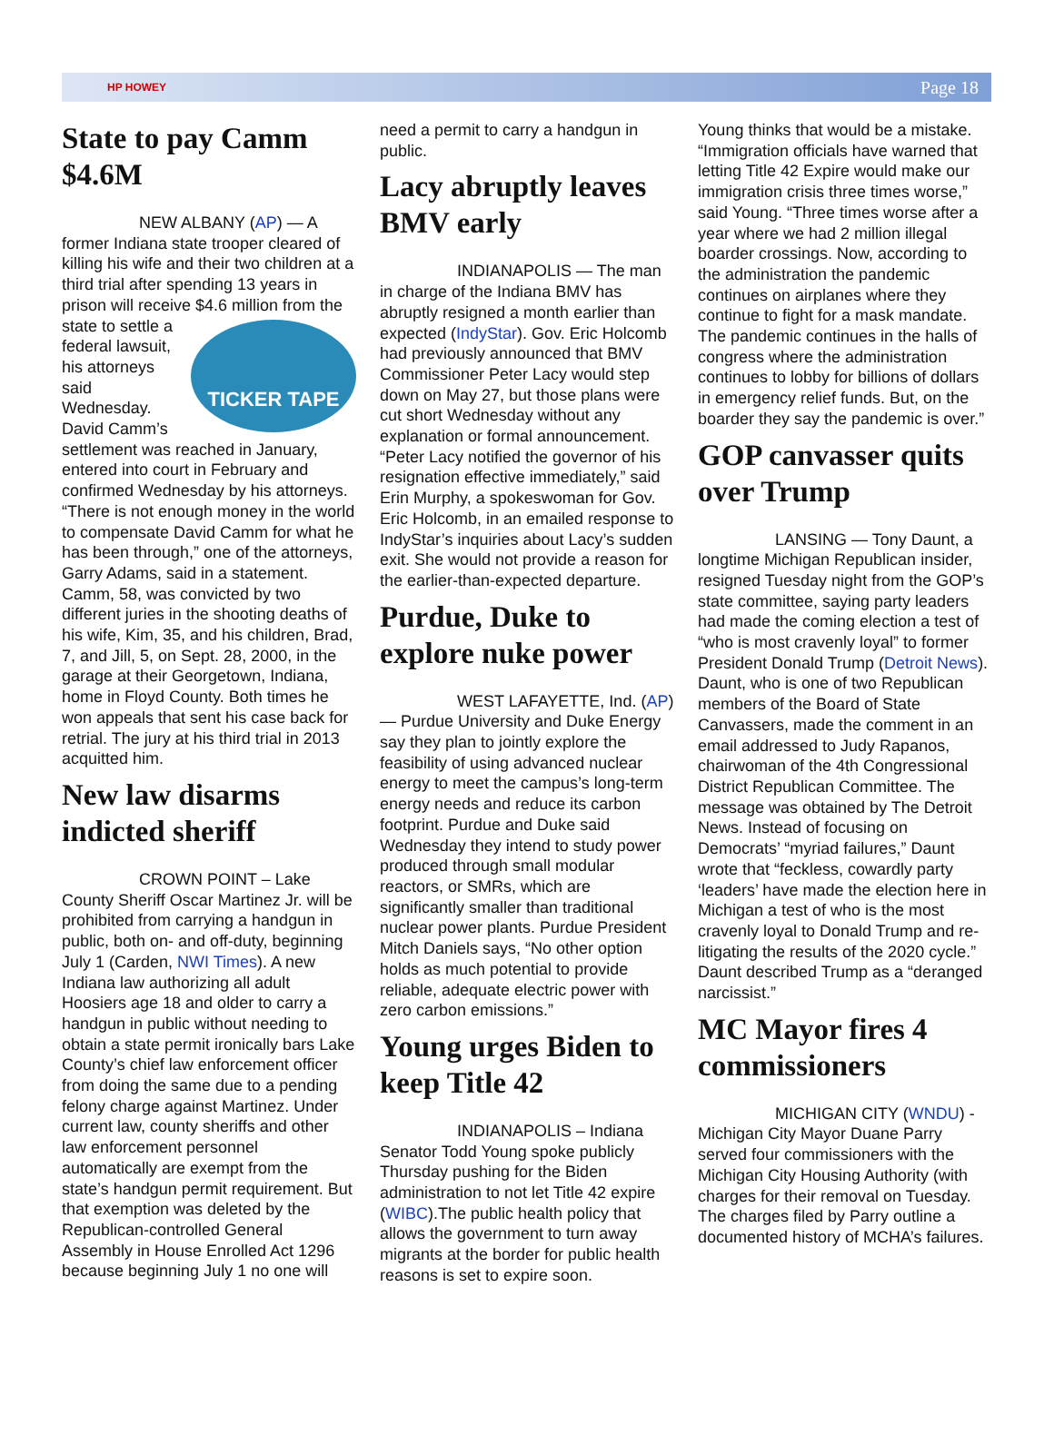HP HOWEY Page 18
State to pay Camm $4.6M
NEW ALBANY (AP) — A former Indiana state trooper cleared of killing his wife and their two children at a third trial after spending 13 years in prison will receive $4.6 million from TICKER TAPE the state to settle a federal lawsuit, his attorneys said Wednesday. David Camm’s settlement was reached in January, entered into court in February and confirmed Wednesday by his attorneys. “There is not enough money in the world to compensate David Camm for what he has been through,” one of the attorneys, Garry Adams, said in a statement. Camm, 58, was convicted by two different juries in the shooting deaths of his wife, Kim, 35, and his children, Brad, 7, and Jill, 5, on Sept. 28, 2000, in the garage at their Georgetown, Indiana, home in Floyd County. Both times he won appeals that sent his case back for retrial. The jury at his third trial in 2013 acquitted him.
New law disarms indicted sheriff
CROWN POINT – Lake County Sheriff Oscar Martinez Jr. will be prohibited from carrying a handgun in public, both on- and off-duty, beginning July 1 (Carden, NWI Times). A new Indiana law authorizing all adult Hoosiers age 18 and older to carry a handgun in public without needing to obtain a state permit ironically bars Lake County’s chief law enforcement officer from doing the same due to a pending felony charge against Martinez. Under current law, county sheriffs and other law enforcement personnel automatically are exempt from the state’s handgun permit requirement. But that exemption was deleted by the Republican-controlled General Assembly in House Enrolled Act 1296 because beginning July 1 no one will
need a permit to carry a handgun in public.
Lacy abruptly leaves BMV early
INDIANAPOLIS — The man in charge of the Indiana BMV has abruptly resigned a month earlier than expected (IndyStar). Gov. Eric Holcomb had previously announced that BMV Commissioner Peter Lacy would step down on May 27, but those plans were cut short Wednesday without any explanation or formal announcement. “Peter Lacy notified the governor of his resignation effective immediately,” said Erin Murphy, a spokeswoman for Gov. Eric Holcomb, in an emailed response to IndyStar’s inquiries about Lacy’s sudden exit. She would not provide a reason for the earlier-than-expected departure.
Purdue, Duke to explore nuke power
WEST LAFAYETTE, Ind. (AP) — Purdue University and Duke Energy say they plan to jointly explore the feasibility of using advanced nuclear energy to meet the campus’s long-term energy needs and reduce its carbon footprint. Purdue and Duke said Wednesday they intend to study power produced through small modular reactors, or SMRs, which are significantly smaller than traditional nuclear power plants. Purdue President Mitch Daniels says, “No other option holds as much potential to provide reliable, adequate electric power with zero carbon emissions.”
Young urges Biden to keep Title 42
INDIANAPOLIS – Indiana Senator Todd Young spoke publicly Thursday pushing for the Biden administration to not let Title 42 expire (WIBC).The public health policy that allows the government to turn away migrants at the border for public health reasons is set to expire soon.
Young thinks that would be a mistake. “Immigration officials have warned that letting Title 42 Expire would make our immigration crisis three times worse,” said Young. “Three times worse after a year where we had 2 million illegal boarder crossings. Now, according to the administration the pandemic continues on airplanes where they continue to fight for a mask mandate. The pandemic continues in the halls of congress where the administration continues to lobby for billions of dollars in emergency relief funds. But, on the boarder they say the pandemic is over.”
GOP canvasser quits over Trump
LANSING — Tony Daunt, a longtime Michigan Republican insider, resigned Tuesday night from the GOP’s state committee, saying party leaders had made the coming election a test of “who is most cravenly loyal” to former President Donald Trump (Detroit News). Daunt, who is one of two Republican members of the Board of State Canvassers, made the comment in an email addressed to Judy Rapanos, chairwoman of the 4th Congressional District Republican Committee. The message was obtained by The Detroit News. Instead of focusing on Democrats’ “myriad failures,” Daunt wrote that “feckless, cowardly party ‘leaders’ have made the election here in Michigan a test of who is the most cravenly loyal to Donald Trump and re-litigating the results of the 2020 cycle.” Daunt described Trump as a “deranged narcissist.”
MC Mayor fires 4 commissioners
MICHIGAN CITY (WNDU) - Michigan City Mayor Duane Parry served four commissioners with the Michigan City Housing Authority (with charges for their removal on Tuesday. The charges filed by Parry outline a documented history of MCHA’s failures.